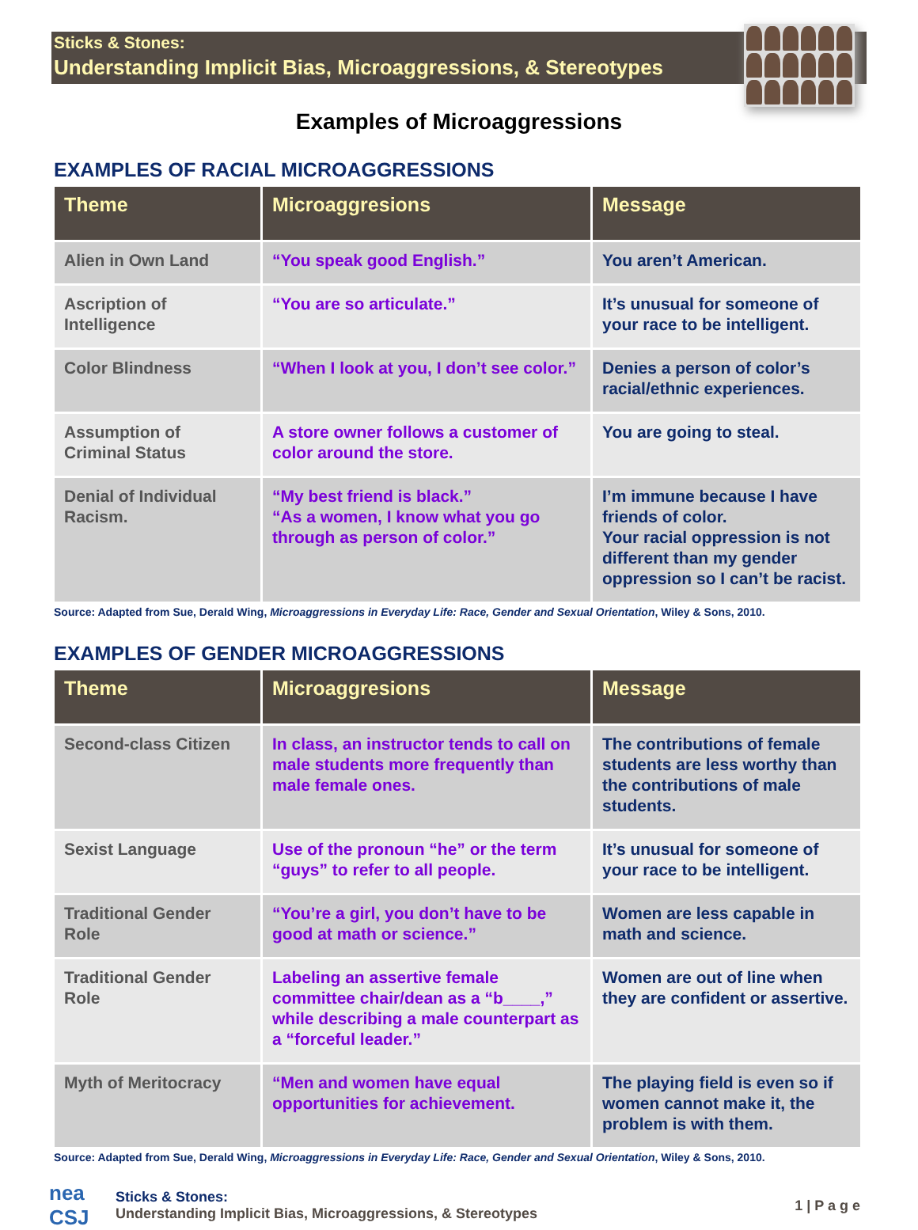Sticks & Stones:
Understanding Implicit Bias, Microaggressions, & Stereotypes
Examples of Microaggressions
EXAMPLES OF RACIAL MICROAGGRESSIONS
| Theme | Microaggresions | Message |
| --- | --- | --- |
| Alien in Own Land | “You speak good English.” | You aren’t American. |
| Ascription of Intelligence | “You are so articulate.” | It’s unusual for someone of your race to be intelligent. |
| Color Blindness | “When I look at you, I don’t see color.” | Denies a person of color’s racial/ethnic experiences. |
| Assumption of Criminal Status | A store owner follows a customer of color around the store. | You are going to steal. |
| Denial of Individual Racism. | “My best friend is black.” “As a women, I know what you go through as person of color.” | I’m immune because I have friends of color. Your racial oppression is not different than my gender oppression so I can’t be racist. |
Source: Adapted from Sue, Derald Wing, Microaggressions in Everyday Life: Race, Gender and Sexual Orientation, Wiley & Sons, 2010.
EXAMPLES OF GENDER MICROAGGRESSIONS
| Theme | Microaggresions | Message |
| --- | --- | --- |
| Second-class Citizen | In class, an instructor tends to call on male students more frequently than male female ones. | The contributions of female students are less worthy than the contributions of male students. |
| Sexist Language | Use of the pronoun “he” or the term “guys” to refer to all people. | It’s unusual for someone of your race to be intelligent. |
| Traditional Gender Role | “You’re a girl, you don’t have to be good at math or science.” | Women are less capable in math and science. |
| Traditional Gender Role | Labeling an assertive female committee chair/dean as a “b____,” while describing a male counterpart as a “forceful leader.” | Women are out of line when they are confident or assertive. |
| Myth of Meritocracy | “Men and women have equal opportunities for achievement. | The playing field is even so if women cannot make it, the problem is with them. |
Source: Adapted from Sue, Derald Wing, Microaggressions in Everyday Life: Race, Gender and Sexual Orientation, Wiley & Sons, 2010.
nea CSJ
Sticks & Stones:
Understanding Implicit Bias, Microaggressions, & Stereotypes
1 | P a g e